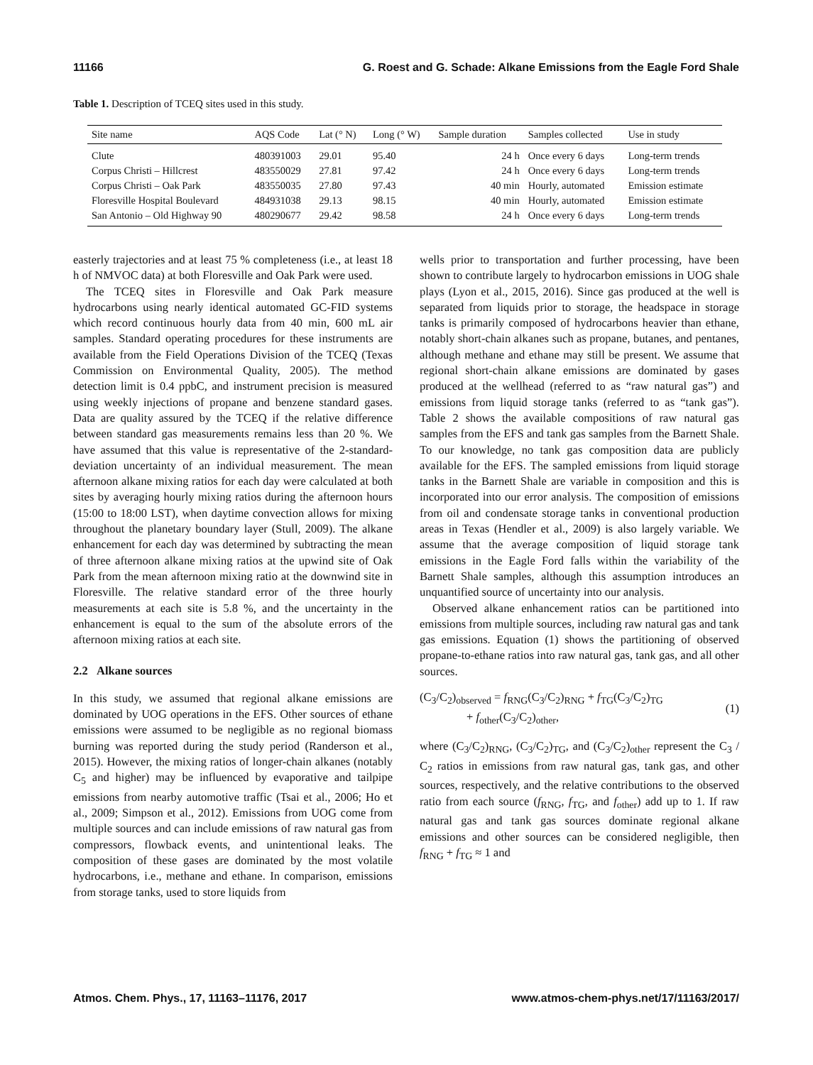11166 G. Roest and G. Schade: Alkane Emissions from the Eagle Ford Shale
Table 1. Description of TCEQ sites used in this study.
| Site name | AQS Code | Lat (° N) | Long (° W) | Sample duration | Samples collected | Use in study |
| --- | --- | --- | --- | --- | --- | --- |
| Clute | 480391003 | 29.01 | 95.40 | 24 h | Once every 6 days | Long-term trends |
| Corpus Christi – Hillcrest | 483550029 | 27.81 | 97.42 | 24 h | Once every 6 days | Long-term trends |
| Corpus Christi – Oak Park | 483550035 | 27.80 | 97.43 | 40 min | Hourly, automated | Emission estimate |
| Floresville Hospital Boulevard | 484931038 | 29.13 | 98.15 | 40 min | Hourly, automated | Emission estimate |
| San Antonio – Old Highway 90 | 480290677 | 29.42 | 98.58 | 24 h | Once every 6 days | Long-term trends |
easterly trajectories and at least 75 % completeness (i.e., at least 18 h of NMVOC data) at both Floresville and Oak Park were used.
The TCEQ sites in Floresville and Oak Park measure hydrocarbons using nearly identical automated GC-FID systems which record continuous hourly data from 40 min, 600 mL air samples. Standard operating procedures for these instruments are available from the Field Operations Division of the TCEQ (Texas Commission on Environmental Quality, 2005). The method detection limit is 0.4 ppbC, and instrument precision is measured using weekly injections of propane and benzene standard gases. Data are quality assured by the TCEQ if the relative difference between standard gas measurements remains less than 20 %. We have assumed that this value is representative of the 2-standard-deviation uncertainty of an individual measurement. The mean afternoon alkane mixing ratios for each day were calculated at both sites by averaging hourly mixing ratios during the afternoon hours (15:00 to 18:00 LST), when daytime convection allows for mixing throughout the planetary boundary layer (Stull, 2009). The alkane enhancement for each day was determined by subtracting the mean of three afternoon alkane mixing ratios at the upwind site of Oak Park from the mean afternoon mixing ratio at the downwind site in Floresville. The relative standard error of the three hourly measurements at each site is 5.8 %, and the uncertainty in the enhancement is equal to the sum of the absolute errors of the afternoon mixing ratios at each site.
2.2 Alkane sources
In this study, we assumed that regional alkane emissions are dominated by UOG operations in the EFS. Other sources of ethane emissions were assumed to be negligible as no regional biomass burning was reported during the study period (Randerson et al., 2015). However, the mixing ratios of longer-chain alkanes (notably C<sub>5</sub> and higher) may be influenced by evaporative and tailpipe emissions from nearby automotive traffic (Tsai et al., 2006; Ho et al., 2009; Simpson et al., 2012). Emissions from UOG come from multiple sources and can include emissions of raw natural gas from compressors, flowback events, and unintentional leaks. The composition of these gases are dominated by the most volatile hydrocarbons, i.e., methane and ethane. In comparison, emissions from storage tanks, used to store liquids from
wells prior to transportation and further processing, have been shown to contribute largely to hydrocarbon emissions in UOG shale plays (Lyon et al., 2015, 2016). Since gas produced at the well is separated from liquids prior to storage, the headspace in storage tanks is primarily composed of hydrocarbons heavier than ethane, notably short-chain alkanes such as propane, butanes, and pentanes, although methane and ethane may still be present. We assume that regional short-chain alkane emissions are dominated by gases produced at the wellhead (referred to as “raw natural gas”) and emissions from liquid storage tanks (referred to as “tank gas”). Table 2 shows the available compositions of raw natural gas samples from the EFS and tank gas samples from the Barnett Shale. To our knowledge, no tank gas composition data are publicly available for the EFS. The sampled emissions from liquid storage tanks in the Barnett Shale are variable in composition and this is incorporated into our error analysis. The composition of emissions from oil and condensate storage tanks in conventional production areas in Texas (Hendler et al., 2009) is also largely variable. We assume that the average composition of liquid storage tank emissions in the Eagle Ford falls within the variability of the Barnett Shale samples, although this assumption introduces an unquantified source of uncertainty into our analysis.
Observed alkane enhancement ratios can be partitioned into emissions from multiple sources, including raw natural gas and tank gas emissions. Equation (1) shows the partitioning of observed propane-to-ethane ratios into raw natural gas, tank gas, and all other sources.
(C<sub>3</sub>/C<sub>2</sub>)<sub>observed</sub> = f<sub>RNG</sub>(C<sub>3</sub>/C<sub>2</sub>)<sub>RNG</sub> + f<sub>TG</sub>(C<sub>3</sub>/C<sub>2</sub>)<sub>TG</sub>
+ f<sub>other</sub>(C<sub>3</sub>/C<sub>2</sub>)<sub>other</sub>,
(1)
where (C<sub>3</sub>/C<sub>2</sub>)<sub>RNG</sub>, (C<sub>3</sub>/C<sub>2</sub>)<sub>TG</sub>, and (C<sub>3</sub>/C<sub>2</sub>)<sub>other</sub> represent the C<sub>3</sub> / C<sub>2</sub> ratios in emissions from raw natural gas, tank gas, and other sources, respectively, and the relative contributions to the observed ratio from each source (f<sub>RNG</sub>, f<sub>TG</sub>, and f<sub>other</sub>) add up to 1. If raw natural gas and tank gas sources dominate regional alkane emissions and other sources can be considered negligible, then f<sub>RNG</sub> + f<sub>TG</sub> ≈ 1 and
Atmos. Chem. Phys., 17, 11163–11176, 2017 www.atmos-chem-phys.net/17/11163/2017/